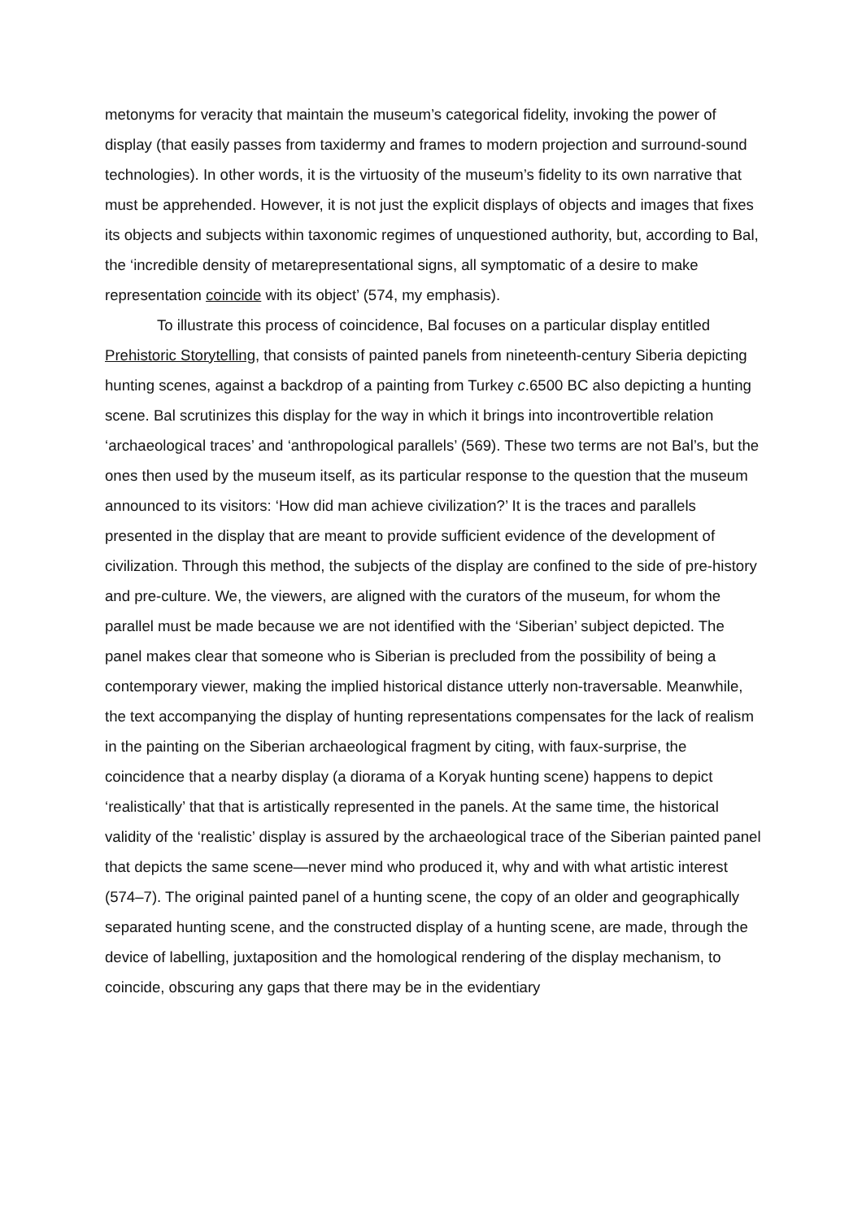metonyms for veracity that maintain the museum’s categorical fidelity, invoking the power of display (that easily passes from taxidermy and frames to modern projection and surround-sound technologies). In other words, it is the virtuosity of the museum’s fidelity to its own narrative that must be apprehended. However, it is not just the explicit displays of objects and images that fixes its objects and subjects within taxonomic regimes of unquestioned authority, but, according to Bal, the ‘incredible density of metarepresentational signs, all symptomatic of a desire to make representation coincide with its object’ (574, my emphasis).
To illustrate this process of coincidence, Bal focuses on a particular display entitled Prehistoric Storytelling, that consists of painted panels from nineteenth-century Siberia depicting hunting scenes, against a backdrop of a painting from Turkey c.6500 BC also depicting a hunting scene. Bal scrutinizes this display for the way in which it brings into incontrovertible relation ‘archaeological traces’ and ‘anthropological parallels’ (569). These two terms are not Bal’s, but the ones then used by the museum itself, as its particular response to the question that the museum announced to its visitors: ‘How did man achieve civilization?’ It is the traces and parallels presented in the display that are meant to provide sufficient evidence of the development of civilization. Through this method, the subjects of the display are confined to the side of pre-history and pre-culture. We, the viewers, are aligned with the curators of the museum, for whom the parallel must be made because we are not identified with the ‘Siberian’ subject depicted. The panel makes clear that someone who is Siberian is precluded from the possibility of being a contemporary viewer, making the implied historical distance utterly non-traversable. Meanwhile, the text accompanying the display of hunting representations compensates for the lack of realism in the painting on the Siberian archaeological fragment by citing, with faux-surprise, the coincidence that a nearby display (a diorama of a Koryak hunting scene) happens to depict ‘realistically’ that that is artistically represented in the panels. At the same time, the historical validity of the ‘realistic’ display is assured by the archaeological trace of the Siberian painted panel that depicts the same scene—never mind who produced it, why and with what artistic interest (574–7). The original painted panel of a hunting scene, the copy of an older and geographically separated hunting scene, and the constructed display of a hunting scene, are made, through the device of labelling, juxtaposition and the homological rendering of the display mechanism, to coincide, obscuring any gaps that there may be in the evidentiary